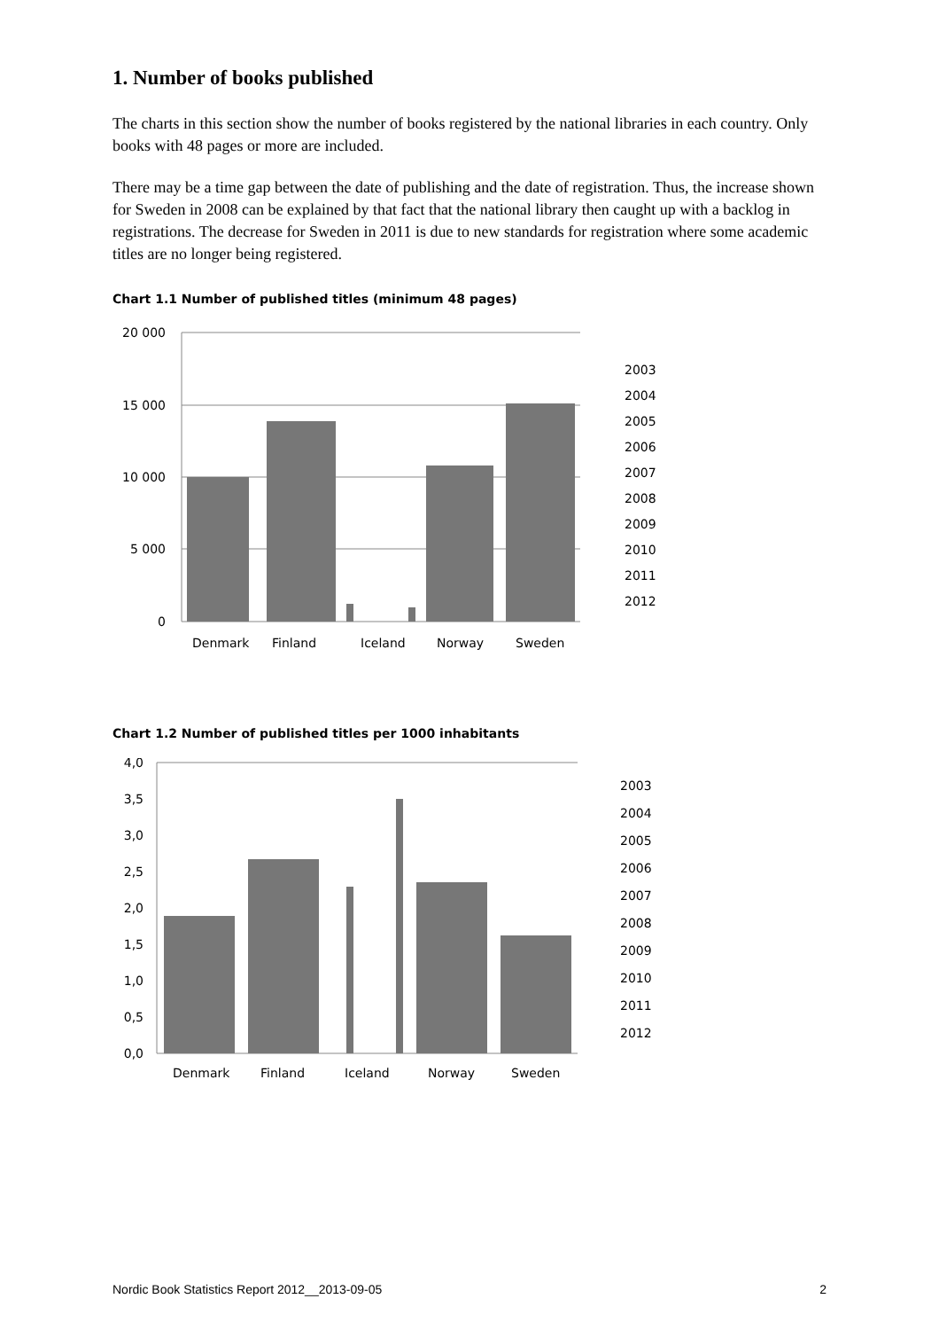1. Number of books published
The charts in this section show the number of books registered by the national libraries in each country. Only books with 48 pages or more are included.
There may be a time gap between the date of publishing and the date of registration. Thus, the increase shown for Sweden in 2008 can be explained by that fact that the national library then caught up with a backlog in registrations. The decrease for Sweden in 2011 is due to new standards for registration where some academic titles are no longer being registered.
Chart 1.1 Number of published titles (minimum 48 pages)
20 000
15 000
10 000
5 000
0
Denmark
Finland
Iceland
Norway
Sweden
2003
2004
2005
2006
2007
2008
2009
2010
2011
2012
Chart 1.2 Number of published titles per 1000 inhabitants
4,0
3,5
3,0
2,5
2,0
1,5
1,0
0,5
0,0
Denmark
Finland
Iceland
Norway
Sweden
2003
2004
2005
2006
2007
2008
2009
2010
2011
2012
Nordic Book Statistics Report 2012__2013-09-05 2